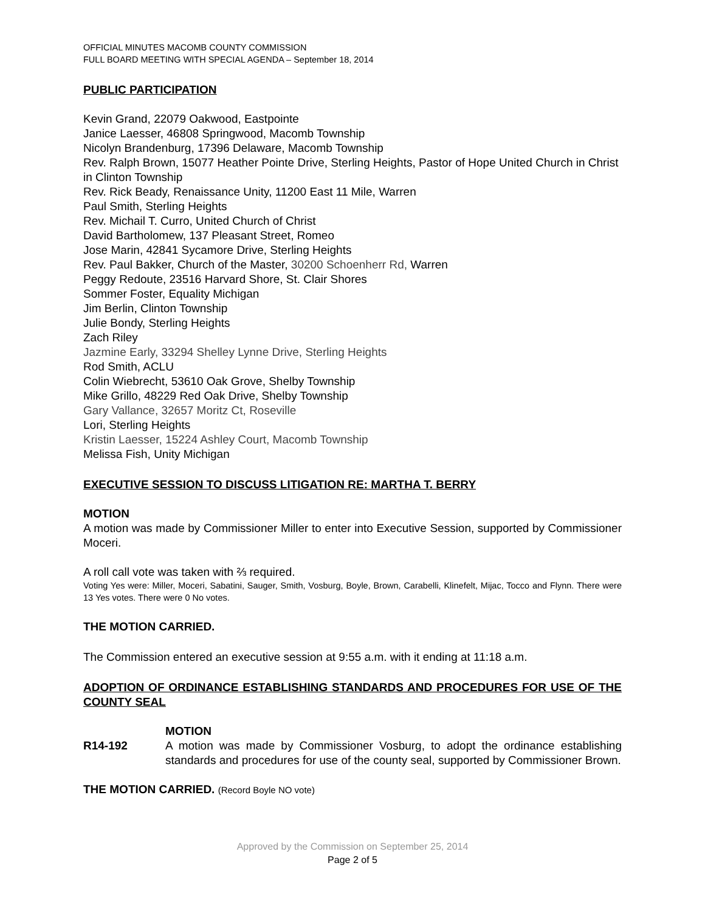OFFICIAL MINUTES MACOMB COUNTY COMMISSION
FULL BOARD MEETING WITH SPECIAL AGENDA – September 18, 2014
PUBLIC PARTICIPATION
Kevin Grand, 22079 Oakwood, Eastpointe
Janice Laesser, 46808 Springwood, Macomb Township
Nicolyn Brandenburg, 17396 Delaware, Macomb Township
Rev. Ralph Brown, 15077 Heather Pointe Drive, Sterling Heights, Pastor of Hope United Church in Christ in Clinton Township
Rev. Rick Beady, Renaissance Unity, 11200 East 11 Mile, Warren
Paul Smith, Sterling Heights
Rev. Michail T. Curro, United Church of Christ
David Bartholomew, 137 Pleasant Street, Romeo
Jose Marin, 42841 Sycamore Drive, Sterling Heights
Rev. Paul Bakker, Church of the Master, 30200 Schoenherr Rd, Warren
Peggy Redoute, 23516 Harvard Shore, St. Clair Shores
Sommer Foster, Equality Michigan
Jim Berlin, Clinton Township
Julie Bondy, Sterling Heights
Zach Riley
Jazmine Early, 33294 Shelley Lynne Drive, Sterling Heights
Rod Smith, ACLU
Colin Wiebrecht, 53610 Oak Grove, Shelby Township
Mike Grillo, 48229 Red Oak Drive, Shelby Township
Gary Vallance, 32657 Moritz Ct, Roseville
Lori, Sterling Heights
Kristin Laesser, 15224 Ashley Court, Macomb Township
Melissa Fish, Unity Michigan
EXECUTIVE SESSION TO DISCUSS LITIGATION RE: MARTHA T. BERRY
MOTION
A motion was made by Commissioner Miller to enter into Executive Session, supported by Commissioner Moceri.
A roll call vote was taken with ⅔ required.
Voting Yes were: Miller, Moceri, Sabatini, Sauger, Smith, Vosburg, Boyle, Brown, Carabelli, Klinefelt, Mijac, Tocco and Flynn. There were 13 Yes votes. There were 0 No votes.
THE MOTION CARRIED.
The Commission entered an executive session at 9:55 a.m. with it ending at 11:18 a.m.
ADOPTION OF ORDINANCE ESTABLISHING STANDARDS AND PROCEDURES FOR USE OF THE COUNTY SEAL
MOTION
R14-192 A motion was made by Commissioner Vosburg, to adopt the ordinance establishing standards and procedures for use of the county seal, supported by Commissioner Brown.
THE MOTION CARRIED. (Record Boyle NO vote)
Approved by the Commission on September 25, 2014
Page 2 of 5